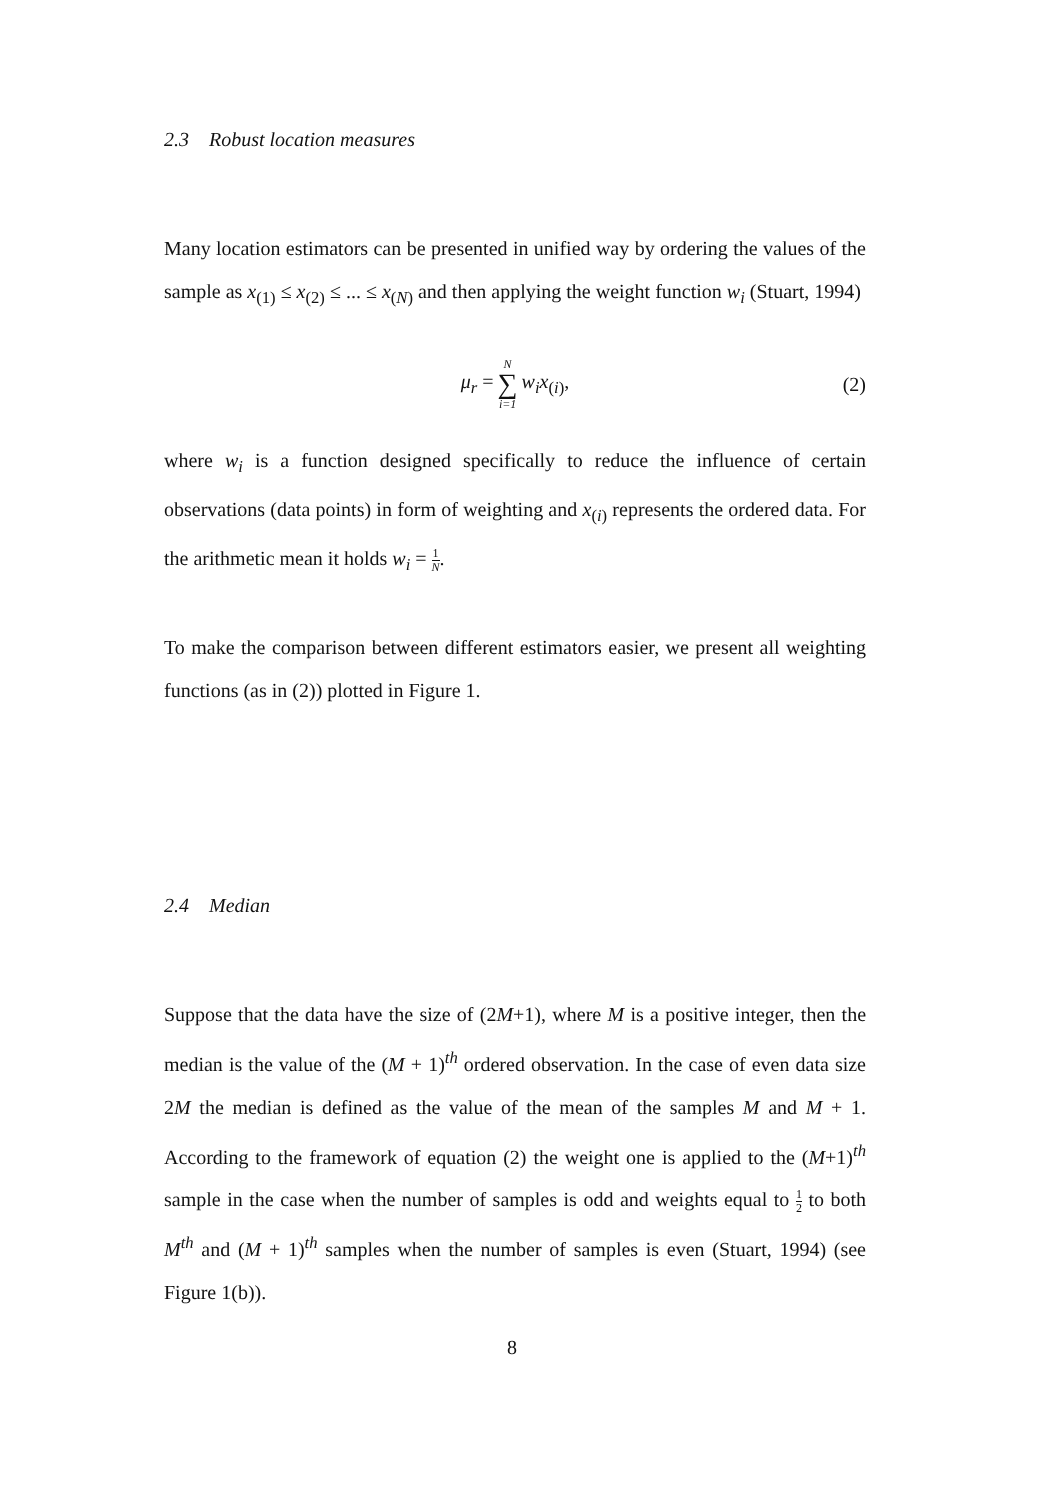2.3 Robust location measures
Many location estimators can be presented in unified way by ordering the values of the sample as x<sub>(1)</sub> ≤ x<sub>(2)</sub> ≤ ... ≤ x<sub>(N)</sub> and then applying the weight function w<sub>i</sub> (Stuart, 1994)
μ<sub>r</sub> = N ∑ i=1 w<sub>i</sub>x<sub>(i)</sub>, (2)
where w<sub>i</sub> is a function designed specifically to reduce the influence of certain observations (data points) in form of weighting and x<sub>(i)</sub> represents the ordered data. For the arithmetic mean it holds w<sub>i</sub> = 1 N.
To make the comparison between different estimators easier, we present all weighting functions (as in (2)) plotted in Figure 1.
2.4 Median
Suppose that the data have the size of (2M+1), where M is a positive integer, then the median is the value of the (M + 1)<sup>th</sup> ordered observation. In the case of even data size 2M the median is defined as the value of the mean of the samples M and M + 1. According to the framework of equation (2) the weight one is applied to the (M+1)<sup>th</sup> sample in the case when the number of samples is odd and weights equal to 1 2 to both M<sup>th</sup> and (M + 1)<sup>th</sup> samples when the number of samples is even (Stuart, 1994) (see Figure 1(b)).
8